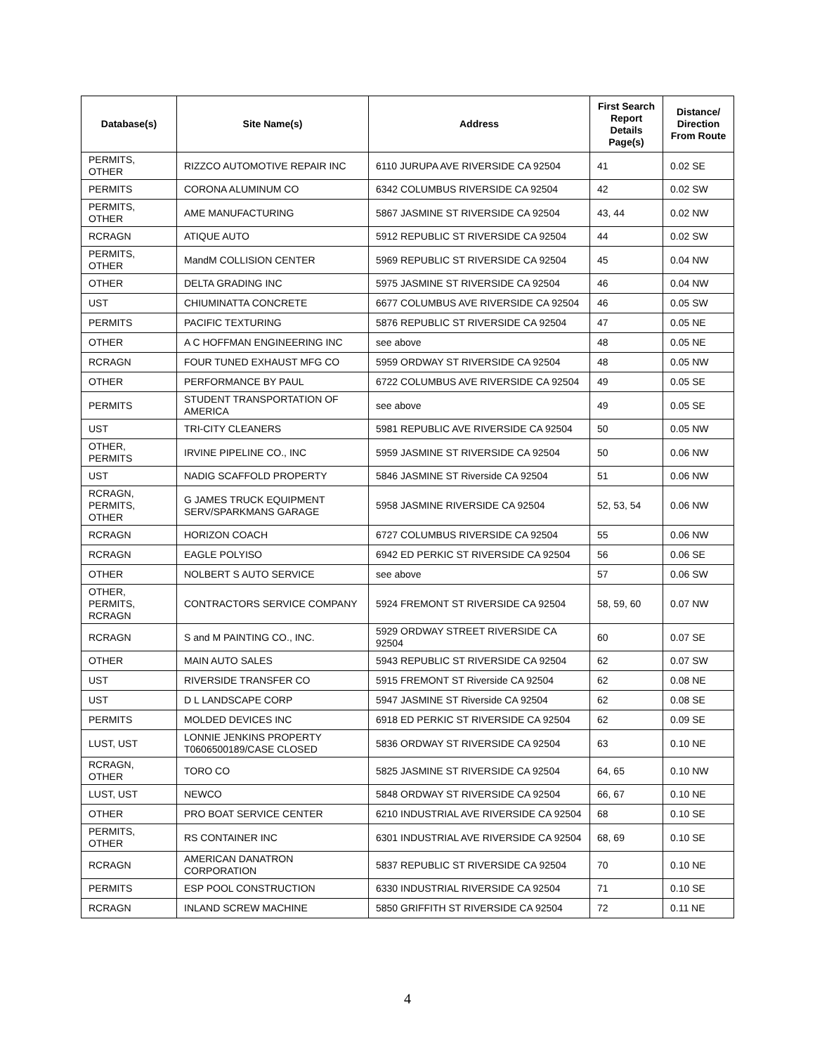| Database(s) | Site Name(s) | Address | First Search Report Details Page(s) | Distance/ Direction From Route |
| --- | --- | --- | --- | --- |
| PERMITS, OTHER | RIZZCO AUTOMOTIVE REPAIR INC | 6110 JURUPA AVE RIVERSIDE CA 92504 | 41 | 0.02 SE |
| PERMITS | CORONA ALUMINUM CO | 6342 COLUMBUS RIVERSIDE CA 92504 | 42 | 0.02 SW |
| PERMITS, OTHER | AME MANUFACTURING | 5867 JASMINE ST RIVERSIDE CA 92504 | 43, 44 | 0.02 NW |
| RCRAGN | ATIQUE AUTO | 5912 REPUBLIC ST RIVERSIDE CA 92504 | 44 | 0.02 SW |
| PERMITS, OTHER | MandM COLLISION CENTER | 5969 REPUBLIC ST RIVERSIDE CA 92504 | 45 | 0.04 NW |
| OTHER | DELTA GRADING INC | 5975 JASMINE ST RIVERSIDE CA 92504 | 46 | 0.04 NW |
| UST | CHIUMINATTA CONCRETE | 6677 COLUMBUS AVE RIVERSIDE CA 92504 | 46 | 0.05 SW |
| PERMITS | PACIFIC TEXTURING | 5876 REPUBLIC ST RIVERSIDE CA 92504 | 47 | 0.05 NE |
| OTHER | A C HOFFMAN ENGINEERING INC | see above | 48 | 0.05 NE |
| RCRAGN | FOUR TUNED EXHAUST MFG CO | 5959 ORDWAY ST RIVERSIDE CA 92504 | 48 | 0.05 NW |
| OTHER | PERFORMANCE BY PAUL | 6722 COLUMBUS AVE RIVERSIDE CA 92504 | 49 | 0.05 SE |
| PERMITS | STUDENT TRANSPORTATION OF AMERICA | see above | 49 | 0.05 SE |
| UST | TRI-CITY CLEANERS | 5981 REPUBLIC AVE RIVERSIDE CA 92504 | 50 | 0.05 NW |
| OTHER, PERMITS | IRVINE PIPELINE CO., INC | 5959 JASMINE ST RIVERSIDE CA 92504 | 50 | 0.06 NW |
| UST | NADIG SCAFFOLD PROPERTY | 5846 JASMINE ST Riverside CA 92504 | 51 | 0.06 NW |
| RCRAGN, PERMITS, OTHER | G JAMES TRUCK EQUIPMENT SERV/SPARKMANS GARAGE | 5958 JASMINE RIVERSIDE CA 92504 | 52, 53, 54 | 0.06 NW |
| RCRAGN | HORIZON COACH | 6727 COLUMBUS RIVERSIDE CA 92504 | 55 | 0.06 NW |
| RCRAGN | EAGLE POLYISO | 6942 ED PERKIC ST RIVERSIDE CA 92504 | 56 | 0.06 SE |
| OTHER | NOLBERT S AUTO SERVICE | see above | 57 | 0.06 SW |
| OTHER, PERMITS, RCRAGN | CONTRACTORS SERVICE COMPANY | 5924 FREMONT ST RIVERSIDE CA 92504 | 58, 59, 60 | 0.07 NW |
| RCRAGN | S and M PAINTING CO., INC. | 5929 ORDWAY STREET RIVERSIDE CA 92504 | 60 | 0.07 SE |
| OTHER | MAIN AUTO SALES | 5943 REPUBLIC ST RIVERSIDE CA 92504 | 62 | 0.07 SW |
| UST | RIVERSIDE TRANSFER CO | 5915 FREMONT ST Riverside CA 92504 | 62 | 0.08 NE |
| UST | D L LANDSCAPE CORP | 5947 JASMINE ST Riverside CA 92504 | 62 | 0.08 SE |
| PERMITS | MOLDED DEVICES INC | 6918 ED PERKIC ST RIVERSIDE CA 92504 | 62 | 0.09 SE |
| LUST, UST | LONNIE JENKINS PROPERTY T0606500189/CASE CLOSED | 5836 ORDWAY ST RIVERSIDE CA 92504 | 63 | 0.10 NE |
| RCRAGN, OTHER | TORO CO | 5825 JASMINE ST RIVERSIDE CA 92504 | 64, 65 | 0.10 NW |
| LUST, UST | NEWCO | 5848 ORDWAY ST RIVERSIDE CA 92504 | 66, 67 | 0.10 NE |
| OTHER | PRO BOAT SERVICE CENTER | 6210 INDUSTRIAL AVE RIVERSIDE CA 92504 | 68 | 0.10 SE |
| PERMITS, OTHER | RS CONTAINER INC | 6301 INDUSTRIAL AVE RIVERSIDE CA 92504 | 68, 69 | 0.10 SE |
| RCRAGN | AMERICAN DANATRON CORPORATION | 5837 REPUBLIC ST RIVERSIDE CA 92504 | 70 | 0.10 NE |
| PERMITS | ESP POOL CONSTRUCTION | 6330 INDUSTRIAL RIVERSIDE CA 92504 | 71 | 0.10 SE |
| RCRAGN | INLAND SCREW MACHINE | 5850 GRIFFITH ST RIVERSIDE CA 92504 | 72 | 0.11 NE |
4